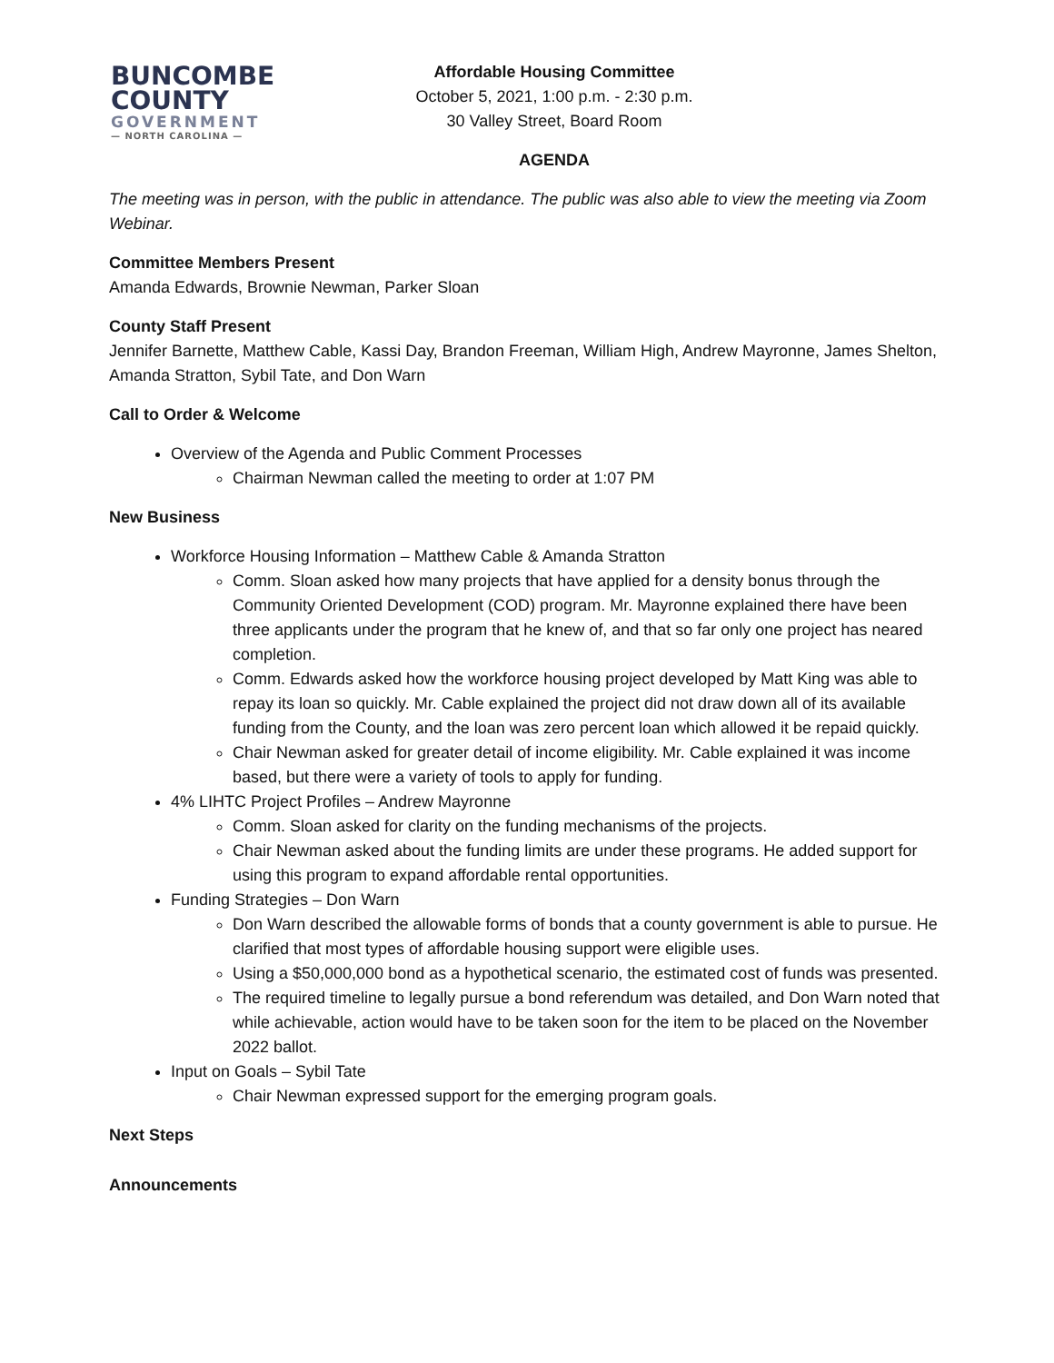BUNCOMBE
COUNTY
GOVERNMENT
— NORTH CAROLINA —
Affordable Housing Committee
October 5, 2021, 1:00 p.m. - 2:30 p.m.
30 Valley Street, Board Room
AGENDA
The meeting was in person, with the public in attendance. The public was also able to view the meeting via Zoom Webinar.
Committee Members Present
Amanda Edwards, Brownie Newman, Parker Sloan
County Staff Present
Jennifer Barnette, Matthew Cable, Kassi Day, Brandon Freeman, William High, Andrew Mayronne, James Shelton, Amanda Stratton, Sybil Tate, and Don Warn
Call to Order & Welcome
Overview of the Agenda and Public Comment Processes
Chairman Newman called the meeting to order at 1:07 PM
New Business
Workforce Housing Information – Matthew Cable & Amanda Stratton
Comm. Sloan asked how many projects that have applied for a density bonus through the Community Oriented Development (COD) program. Mr. Mayronne explained there have been three applicants under the program that he knew of, and that so far only one project has neared completion.
Comm. Edwards asked how the workforce housing project developed by Matt King was able to repay its loan so quickly. Mr. Cable explained the project did not draw down all of its available funding from the County, and the loan was zero percent loan which allowed it be repaid quickly.
Chair Newman asked for greater detail of income eligibility. Mr. Cable explained it was income based, but there were a variety of tools to apply for funding.
4% LIHTC Project Profiles – Andrew Mayronne
Comm. Sloan asked for clarity on the funding mechanisms of the projects.
Chair Newman asked about the funding limits are under these programs. He added support for using this program to expand affordable rental opportunities.
Funding Strategies – Don Warn
Don Warn described the allowable forms of bonds that a county government is able to pursue. He clarified that most types of affordable housing support were eligible uses.
Using a $50,000,000 bond as a hypothetical scenario, the estimated cost of funds was presented.
The required timeline to legally pursue a bond referendum was detailed, and Don Warn noted that while achievable, action would have to be taken soon for the item to be placed on the November 2022 ballot.
Input on Goals – Sybil Tate
Chair Newman expressed support for the emerging program goals.
Next Steps
Announcements